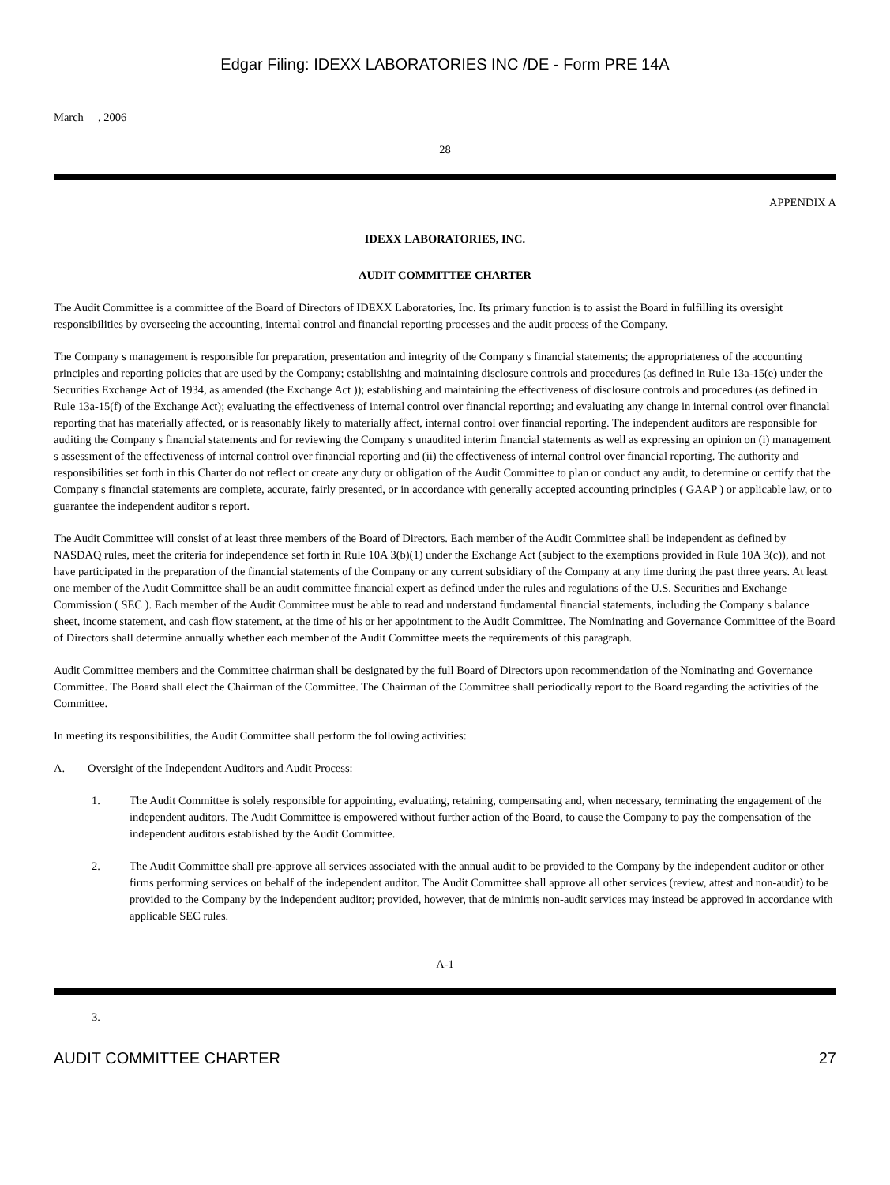Edgar Filing: IDEXX LABORATORIES INC /DE - Form PRE 14A
March __, 2006
28
APPENDIX A
IDEXX LABORATORIES, INC.
AUDIT COMMITTEE CHARTER
The Audit Committee is a committee of the Board of Directors of IDEXX Laboratories, Inc. Its primary function is to assist the Board in fulfilling its oversight responsibilities by overseeing the accounting, internal control and financial reporting processes and the audit process of the Company.
The Company s management is responsible for preparation, presentation and integrity of the Company s financial statements; the appropriateness of the accounting principles and reporting policies that are used by the Company; establishing and maintaining disclosure controls and procedures (as defined in Rule 13a-15(e) under the Securities Exchange Act of 1934, as amended (the Exchange Act )); establishing and maintaining the effectiveness of disclosure controls and procedures (as defined in Rule 13a-15(f) of the Exchange Act); evaluating the effectiveness of internal control over financial reporting; and evaluating any change in internal control over financial reporting that has materially affected, or is reasonably likely to materially affect, internal control over financial reporting. The independent auditors are responsible for auditing the Company s financial statements and for reviewing the Company s unaudited interim financial statements as well as expressing an opinion on (i) management s assessment of the effectiveness of internal control over financial reporting and (ii) the effectiveness of internal control over financial reporting. The authority and responsibilities set forth in this Charter do not reflect or create any duty or obligation of the Audit Committee to plan or conduct any audit, to determine or certify that the Company s financial statements are complete, accurate, fairly presented, or in accordance with generally accepted accounting principles ( GAAP ) or applicable law, or to guarantee the independent auditor s report.
The Audit Committee will consist of at least three members of the Board of Directors. Each member of the Audit Committee shall be independent as defined by NASDAQ rules, meet the criteria for independence set forth in Rule 10A 3(b)(1) under the Exchange Act (subject to the exemptions provided in Rule 10A 3(c)), and not have participated in the preparation of the financial statements of the Company or any current subsidiary of the Company at any time during the past three years. At least one member of the Audit Committee shall be an audit committee financial expert as defined under the rules and regulations of the U.S. Securities and Exchange Commission ( SEC ). Each member of the Audit Committee must be able to read and understand fundamental financial statements, including the Company s balance sheet, income statement, and cash flow statement, at the time of his or her appointment to the Audit Committee. The Nominating and Governance Committee of the Board of Directors shall determine annually whether each member of the Audit Committee meets the requirements of this paragraph.
Audit Committee members and the Committee chairman shall be designated by the full Board of Directors upon recommendation of the Nominating and Governance Committee. The Board shall elect the Chairman of the Committee. The Chairman of the Committee shall periodically report to the Board regarding the activities of the Committee.
In meeting its responsibilities, the Audit Committee shall perform the following activities:
A. Oversight of the Independent Auditors and Audit Process:
1. The Audit Committee is solely responsible for appointing, evaluating, retaining, compensating and, when necessary, terminating the engagement of the independent auditors. The Audit Committee is empowered without further action of the Board, to cause the Company to pay the compensation of the independent auditors established by the Audit Committee.
2. The Audit Committee shall pre-approve all services associated with the annual audit to be provided to the Company by the independent auditor or other firms performing services on behalf of the independent auditor. The Audit Committee shall approve all other services (review, attest and non-audit) to be provided to the Company by the independent auditor; provided, however, that de minimis non-audit services may instead be approved in accordance with applicable SEC rules.
A-1
3.
AUDIT COMMITTEE CHARTER 27